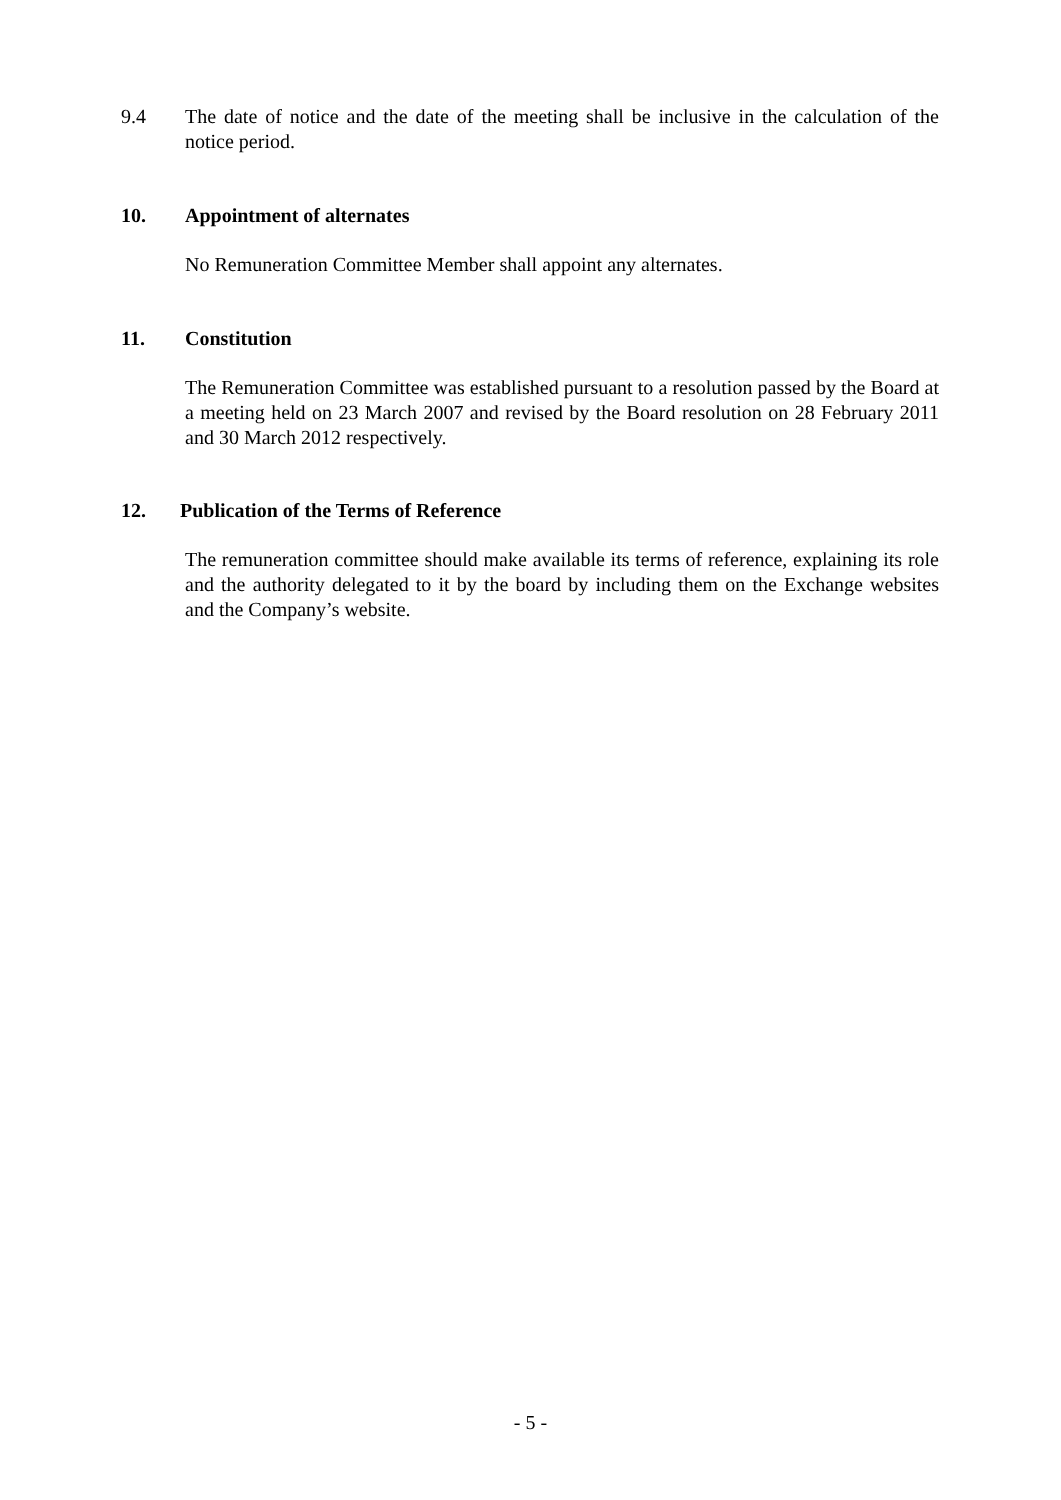9.4 The date of notice and the date of the meeting shall be inclusive in the calculation of the notice period.
10. Appointment of alternates
No Remuneration Committee Member shall appoint any alternates.
11. Constitution
The Remuneration Committee was established pursuant to a resolution passed by the Board at a meeting held on 23 March 2007 and revised by the Board resolution on 28 February 2011 and 30 March 2012 respectively.
12. Publication of the Terms of Reference
The remuneration committee should make available its terms of reference, explaining its role and the authority delegated to it by the board by including them on the Exchange websites and the Company’s website.
- 5 -